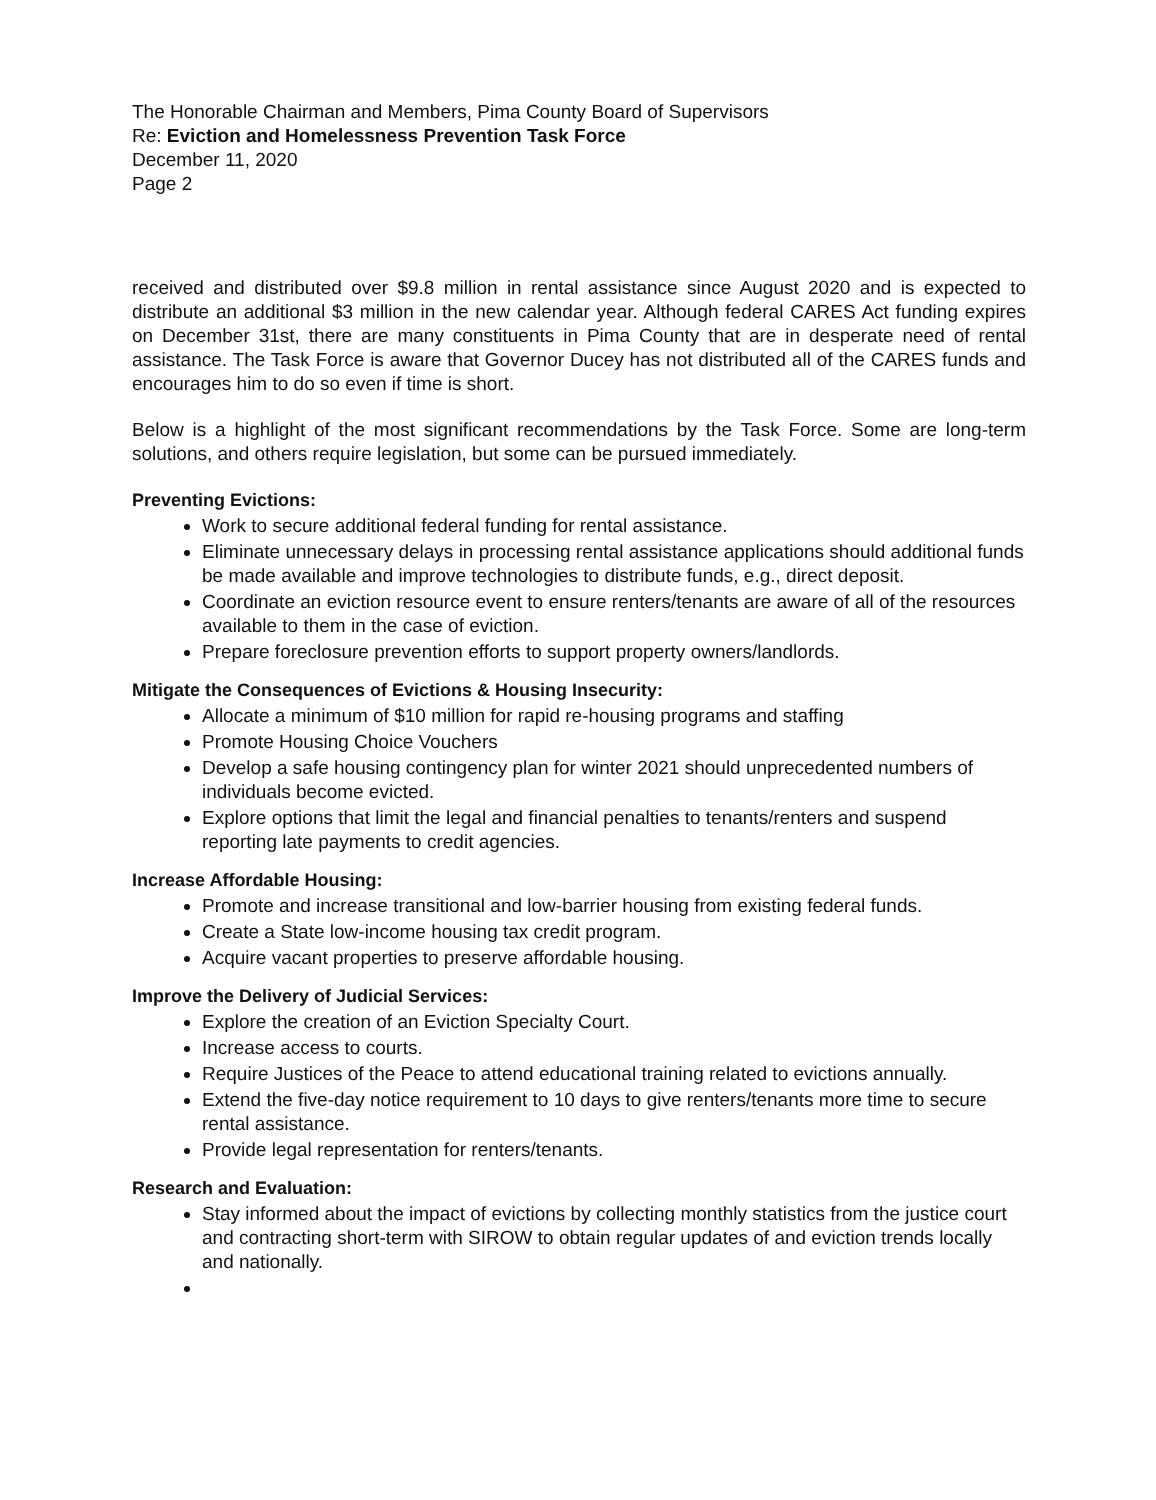The Honorable Chairman and Members, Pima County Board of Supervisors
Re: Eviction and Homelessness Prevention Task Force
December 11, 2020
Page 2
received and distributed over $9.8 million in rental assistance since August 2020 and is expected to distribute an additional $3 million in the new calendar year. Although federal CARES Act funding expires on December 31st, there are many constituents in Pima County that are in desperate need of rental assistance. The Task Force is aware that Governor Ducey has not distributed all of the CARES funds and encourages him to do so even if time is short.
Below is a highlight of the most significant recommendations by the Task Force. Some are long-term solutions, and others require legislation, but some can be pursued immediately.
Preventing Evictions:
Work to secure additional federal funding for rental assistance.
Eliminate unnecessary delays in processing rental assistance applications should additional funds be made available and improve technologies to distribute funds, e.g., direct deposit.
Coordinate an eviction resource event to ensure renters/tenants are aware of all of the resources available to them in the case of eviction.
Prepare foreclosure prevention efforts to support property owners/landlords.
Mitigate the Consequences of Evictions & Housing Insecurity:
Allocate a minimum of $10 million for rapid re-housing programs and staffing
Promote Housing Choice Vouchers
Develop a safe housing contingency plan for winter 2021 should unprecedented numbers of individuals become evicted.
Explore options that limit the legal and financial penalties to tenants/renters and suspend reporting late payments to credit agencies.
Increase Affordable Housing:
Promote and increase transitional and low-barrier housing from existing federal funds.
Create a State low-income housing tax credit program.
Acquire vacant properties to preserve affordable housing.
Improve the Delivery of Judicial Services:
Explore the creation of an Eviction Specialty Court.
Increase access to courts.
Require Justices of the Peace to attend educational training related to evictions annually.
Extend the five-day notice requirement to 10 days to give renters/tenants more time to secure rental assistance.
Provide legal representation for renters/tenants.
Research and Evaluation:
Stay informed about the impact of evictions by collecting monthly statistics from the justice court and contracting short-term with SIROW to obtain regular updates of and eviction trends locally and nationally.